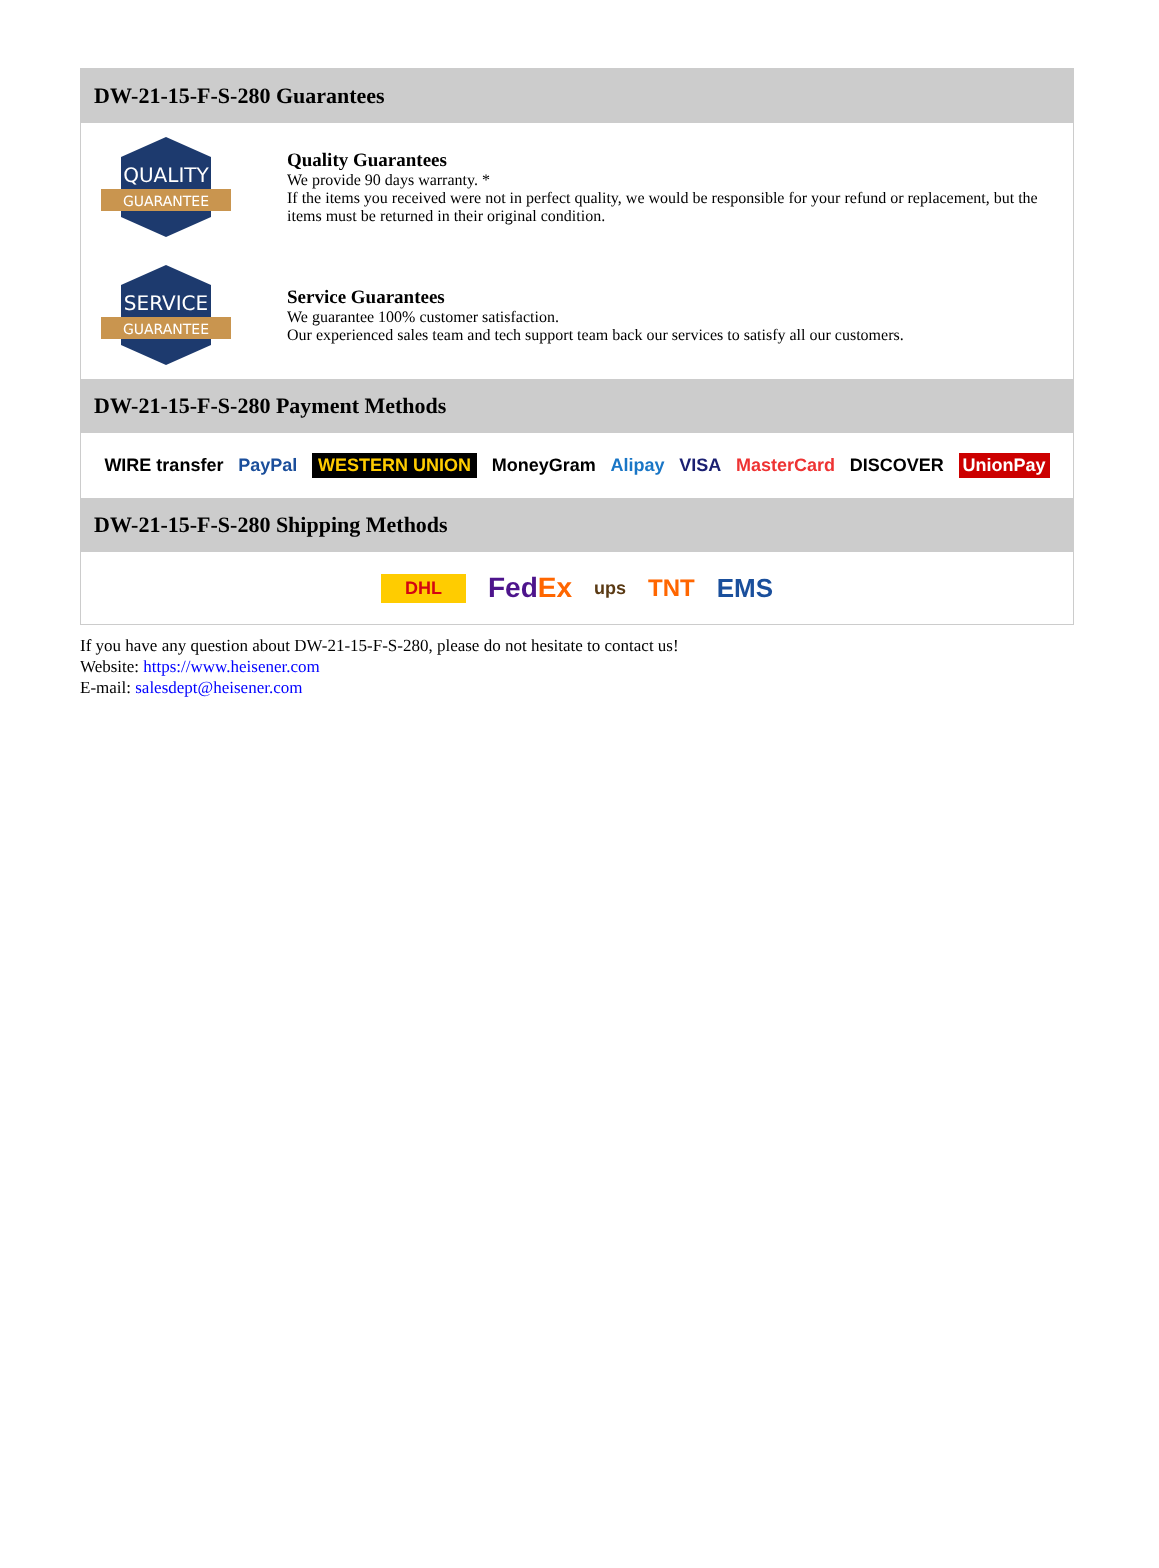DW-21-15-F-S-280 Guarantees
QUALITY
GUARANTEE
Quality Guarantees
We provide 90 days warranty. *
If the items you received were not in perfect quality, we would be responsible for your refund or replacement, but the items must be returned in their original condition.
SERVICE
GUARANTEE
Service Guarantees
We guarantee 100% customer satisfaction.
Our experienced sales team and tech support team back our services to satisfy all our customers.
DW-21-15-F-S-280 Payment Methods
WIRE transfer PayPal WESTERN UNION MoneyGram Alipay VISA MasterCard DISCOVER UnionPay
DW-21-15-F-S-280 Shipping Methods
DHL FedEx ups TNT EMS
If you have any question about DW-21-15-F-S-280, please do not hesitate to contact us!
Website: https://www.heisener.com
E-mail: salesdept@heisener.com